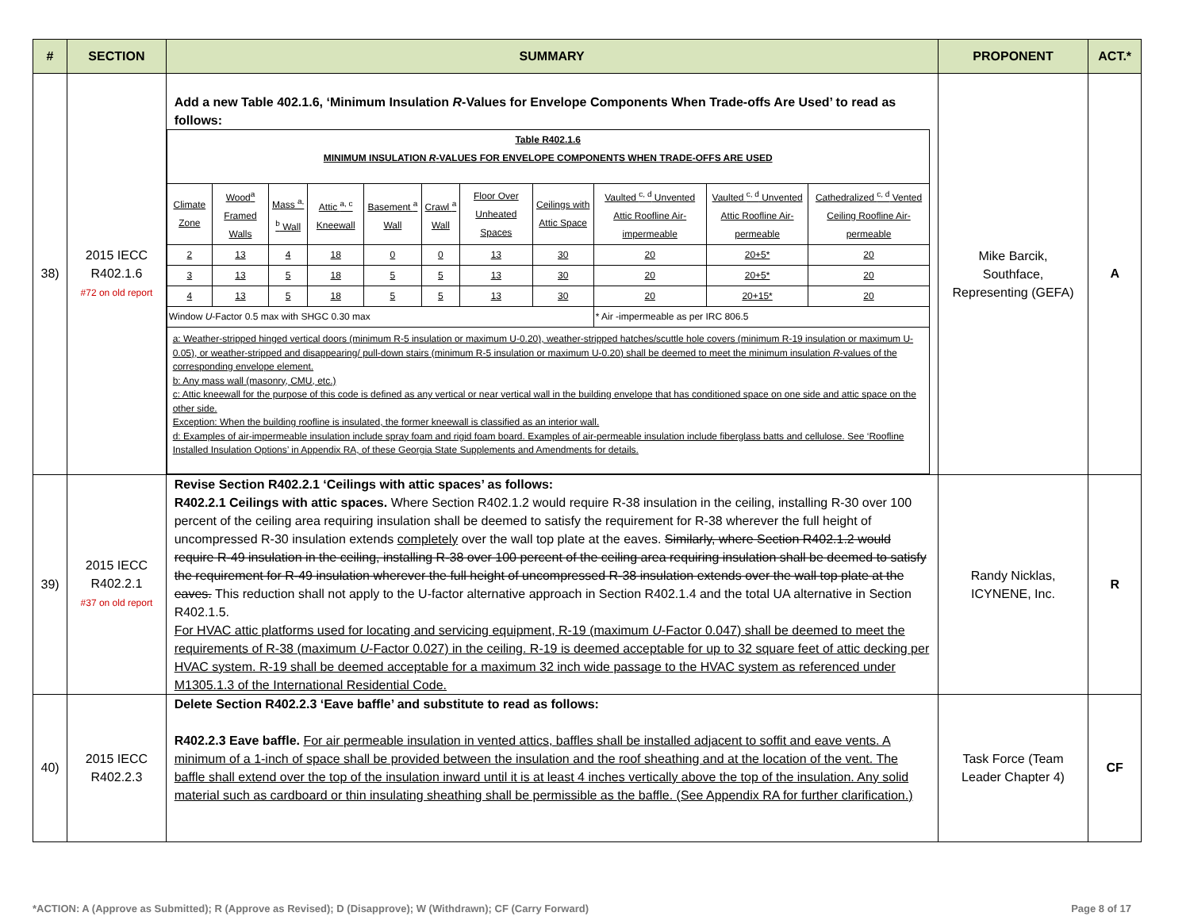| # | SECTION | SUMMARY | PROPONENT | ACT.* |
| --- | --- | --- | --- | --- |
| 38) | 2015 IECC R402.1.6 #72 on old report | Add a new Table 402.1.6, ‘Minimum Insulation R -Values for Envelope Components When Trade-offs Are Used’ to read as follows: / Table R402.1.6 MINIMUM INSULATION R -VALUES FOR ENVELOPE COMPONENTS WHEN TRADE-OFFS ARE USED / / / / / / / / / / / / Climate Zone / Wood<sup>a</sup> Framed Walls / Mass <sup>a, b</sup> Wall / Attic <sup>a, c</sup> Kneewall / Basement <sup>a</sup> Wall / Crawl <sup>a</sup> Wall / Floor Over Unheated Spaces / Ceilings with Attic Space / Vaulted <sup>c, d</sup> Unvented Attic Roofline Air-impermeable / Vaulted <sup>c, d</sup> Unvented Attic Roofline Air-permeable / Cathedralized <sup>c, d</sup> Vented Ceiling Roofline Air-permeable / / 2 / 13 / 4 / 18 / 0 / 0 / 13 / 30 / 20 / 20+5* / 20 / / 3 / 13 / 5 / 18 / 5 / 5 / 13 / 30 / 20 / 20+5* / 20 / / 4 / 13 / 5 / 18 / 5 / 5 / 13 / 30 / 20 / 20+15* / 20 / / Window U -Factor 0.5 max with SHGC 0.30 max / / / / / / / / * Air -impermeable as per IRC 806.5 / / / / a: Weather-stripped hinged vertical doors (minimum R-5 insulation or maximum U-0.20), weather-stripped hatches/scuttle hole covers (minimum R-19 insulation or maximum U-0.05), or weather-stripped and disappearing/ pull-down stairs (minimum R-5 insulation or maximum U-0.20) shall be deemed to meet the minimum insulation R -values of the corresponding envelope element. b: Any mass wall (masonry, CMU, etc.) c: Attic kneewall for the purpose of this code is defined as any vertical or near vertical wall in the building envelope that has conditioned space on one side and attic space on the other side. Exception: When the building roofline is insulated, the former kneewall is classified as an interior wall. d: Examples of air-impermeable insulation include spray foam and rigid foam board. Examples of air-permeable insulation include fiberglass batts and cellulose. See ‘Roofline Installed Insulation Options’ in Appendix RA, of these Georgia State Supplements and Amendments for details. / / / / / / / / / / / | Mike Barcik, Southface, Representing (GEFA) | A |
| 39) | 2015 IECC R402.2.1 #37 on old report | Revise Section R402.2.1 ‘Ceilings with attic spaces’ as follows: R402.2.1 Ceilings with attic spaces. Where Section R402.1.2 would require R-38 insulation in the ceiling, installing R-30 over 100 percent of the ceiling area requiring insulation shall be deemed to satisfy the requirement for R-38 wherever the full height of uncompressed R-30 insulation extends completely over the wall top plate at the eaves. Similarly, where Section R402.1.2 would require R-49 insulation in the ceiling, installing R-38 over 100 percent of the ceiling area requiring insulation shall be deemed to satisfy the requirement for R-49 insulation wherever the full height of uncompressed R-38 insulation extends over the wall top plate at the eaves. This reduction shall not apply to the U-factor alternative approach in Section R402.1.4 and the total UA alternative in Section R402.1.5. For HVAC attic platforms used for locating and servicing equipment, R-19 (maximum U -Factor 0.047) shall be deemed to meet the requirements of R-38 (maximum U -Factor 0.027) in the ceiling. R-19 is deemed acceptable for up to 32 square feet of attic decking per HVAC system. R-19 shall be deemed acceptable for a maximum 32 inch wide passage to the HVAC system as referenced under M1305.1.3 of the International Residential Code. | Randy Nicklas, ICYNENE, Inc. | R |
| 40) | 2015 IECC R402.2.3 | Delete Section R402.2.3 ‘Eave baffle’ and substitute to read as follows: R402.2.3 Eave baffle. For air permeable insulation in vented attics, baffles shall be installed adjacent to soffit and eave vents. A minimum of a 1-inch of space shall be provided between the insulation and the roof sheathing and at the location of the vent. The baffle shall extend over the top of the insulation inward until it is at least 4 inches vertically above the top of the insulation. Any solid material such as cardboard or thin insulating sheathing shall be permissible as the baffle. (See Appendix RA for further clarification.) | Task Force (Team Leader Chapter 4) | CF |
*ACTION: A (Approve as Submitted); R (Approve as Revised); D (Disapprove); W (Withdrawn); CF (Carry Forward) Page 8 of 17